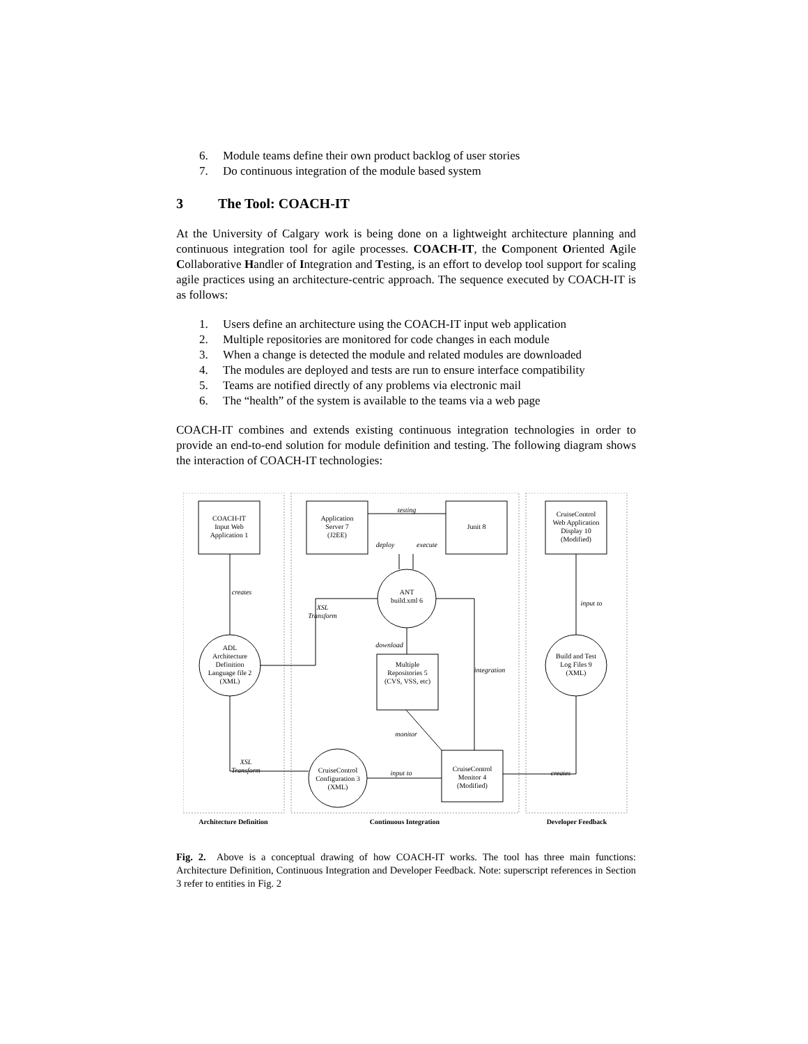6. Module teams define their own product backlog of user stories
7. Do continuous integration of the module based system
3 The Tool: COACH-IT
At the University of Calgary work is being done on a lightweight architecture planning and continuous integration tool for agile processes. COACH-IT, the Component Oriented Agile Collaborative Handler of Integration and Testing, is an effort to develop tool support for scaling agile practices using an architecture-centric approach. The sequence executed by COACH-IT is as follows:
1. Users define an architecture using the COACH-IT input web application
2. Multiple repositories are monitored for code changes in each module
3. When a change is detected the module and related modules are downloaded
4. The modules are deployed and tests are run to ensure interface compatibility
5. Teams are notified directly of any problems via electronic mail
6. The “health” of the system is available to the teams via a web page
COACH-IT combines and extends existing continuous integration technologies in order to provide an end-to-end solution for module definition and testing. The following diagram shows the interaction of COACH-IT technologies:
COACH-IT
Input Web
Application 1
Application
Server 7
(J2EE)
Junit 8
CruiseControl
Web Application
Display 10
(Modified)
ANT
build.xml 6
ADL
Architecture
Definition
Language file 2
(XML)
Multiple
Repositories 5
(CVS, VSS, etc)
Build and Test
Log Files 9
(XML)
CruiseControl
Configuration 3
(XML)
CruiseControl
Monitor 4
(Modified)
testing
deploy
execute
creates
XSL
Transform
download
integration
input to
monitor
XSL
Transform
input to
creates
Architecture Definition
Continuous Integration
Developer Feedback
Fig. 2. Above is a conceptual drawing of how COACH-IT works. The tool has three main functions: Architecture Definition, Continuous Integration and Developer Feedback. Note: superscript references in Section 3 refer to entities in Fig. 2